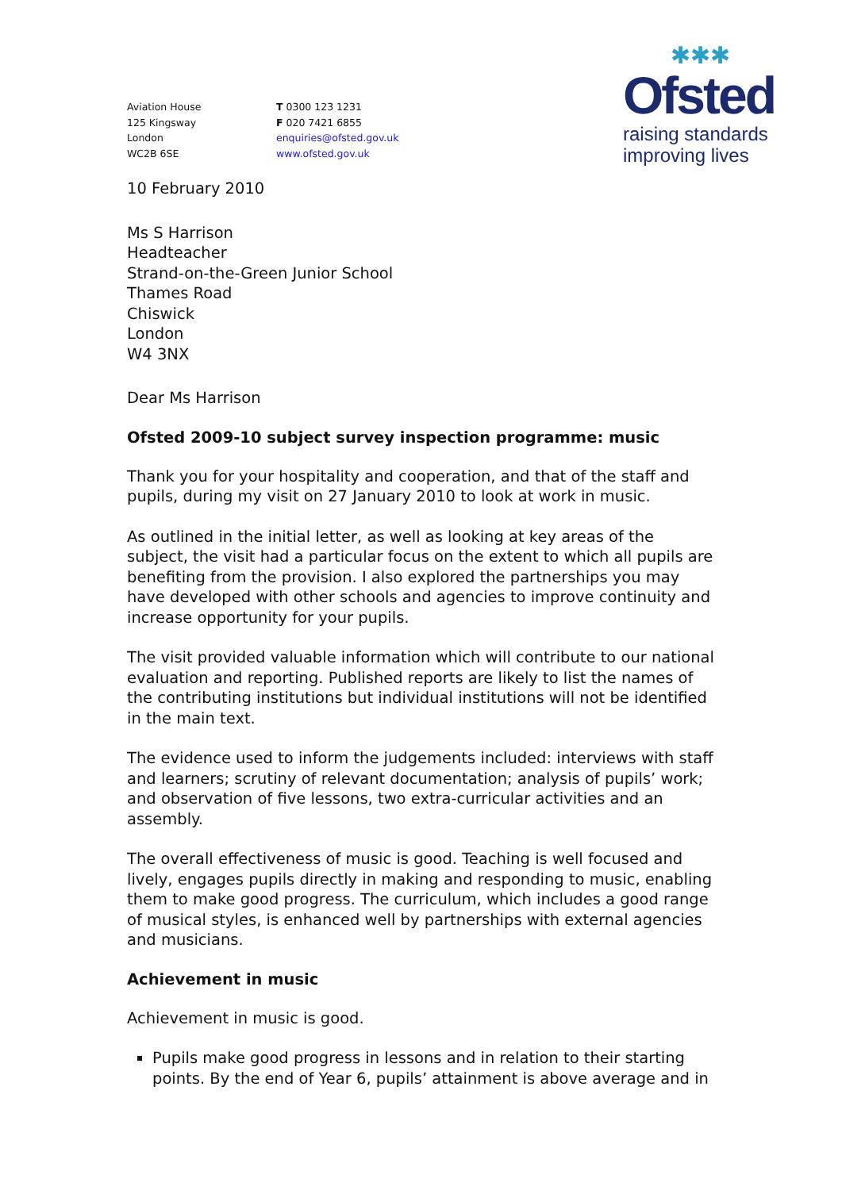✱✱✱
Ofsted
raising standards
improving lives
Aviation House
125 Kingsway
London
WC2B 6SE
T 0300 123 1231
F 020 7421 6855
enquiries@ofsted.gov.uk
www.ofsted.gov.uk
10 February 2010
Ms S Harrison
Headteacher
Strand-on-the-Green Junior School
Thames Road
Chiswick
London
W4 3NX
Dear Ms Harrison
Ofsted 2009-10 subject survey inspection programme: music
Thank you for your hospitality and cooperation, and that of the staff and pupils, during my visit on 27 January 2010 to look at work in music.
As outlined in the initial letter, as well as looking at key areas of the subject, the visit had a particular focus on the extent to which all pupils are benefiting from the provision. I also explored the partnerships you may have developed with other schools and agencies to improve continuity and increase opportunity for your pupils.
The visit provided valuable information which will contribute to our national evaluation and reporting. Published reports are likely to list the names of the contributing institutions but individual institutions will not be identified in the main text.
The evidence used to inform the judgements included: interviews with staff and learners; scrutiny of relevant documentation; analysis of pupils’ work; and observation of five lessons, two extra-curricular activities and an assembly.
The overall effectiveness of music is good. Teaching is well focused and lively, engages pupils directly in making and responding to music, enabling them to make good progress. The curriculum, which includes a good range of musical styles, is enhanced well by partnerships with external agencies and musicians.
Achievement in music
Achievement in music is good.
Pupils make good progress in lessons and in relation to their starting points. By the end of Year 6, pupils’ attainment is above average and in